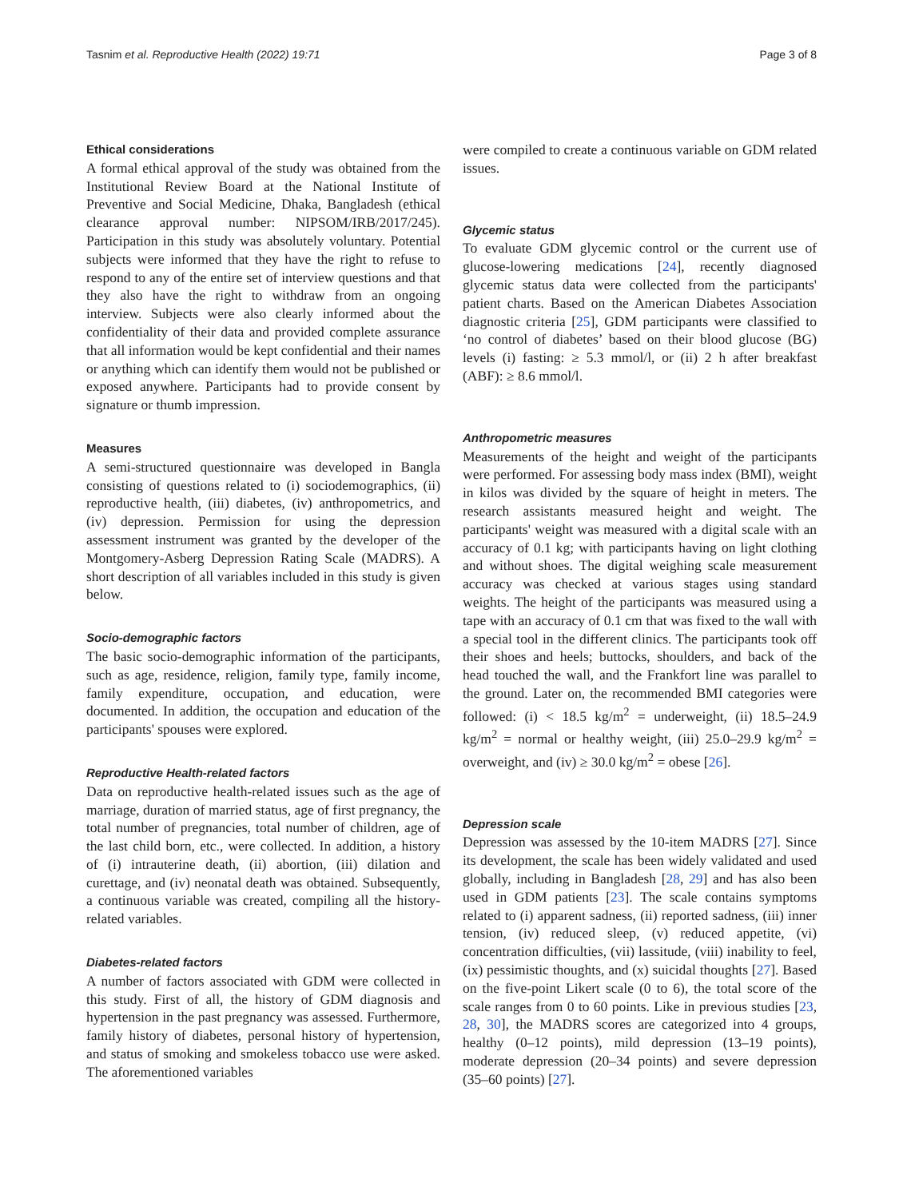Tasnim et al. Reproductive Health (2022) 19:71 Page 3 of 8
Ethical considerations
A formal ethical approval of the study was obtained from the Institutional Review Board at the National Institute of Preventive and Social Medicine, Dhaka, Bangladesh (ethical clearance approval number: NIPSOM/IRB/2017/245). Participation in this study was absolutely voluntary. Potential subjects were informed that they have the right to refuse to respond to any of the entire set of interview questions and that they also have the right to withdraw from an ongoing interview. Subjects were also clearly informed about the confidentiality of their data and provided complete assurance that all information would be kept confidential and their names or anything which can identify them would not be published or exposed anywhere. Participants had to provide consent by signature or thumb impression.
Measures
A semi-structured questionnaire was developed in Bangla consisting of questions related to (i) sociodemographics, (ii) reproductive health, (iii) diabetes, (iv) anthropometrics, and (iv) depression. Permission for using the depression assessment instrument was granted by the developer of the Montgomery-Asberg Depression Rating Scale (MADRS). A short description of all variables included in this study is given below.
Socio-demographic factors
The basic socio-demographic information of the participants, such as age, residence, religion, family type, family income, family expenditure, occupation, and education, were documented. In addition, the occupation and education of the participants' spouses were explored.
Reproductive Health-related factors
Data on reproductive health-related issues such as the age of marriage, duration of married status, age of first pregnancy, the total number of pregnancies, total number of children, age of the last child born, etc., were collected. In addition, a history of (i) intrauterine death, (ii) abortion, (iii) dilation and curettage, and (iv) neonatal death was obtained. Subsequently, a continuous variable was created, compiling all the history-related variables.
Diabetes-related factors
A number of factors associated with GDM were collected in this study. First of all, the history of GDM diagnosis and hypertension in the past pregnancy was assessed. Furthermore, family history of diabetes, personal history of hypertension, and status of smoking and smokeless tobacco use were asked. The aforementioned variables
were compiled to create a continuous variable on GDM related issues.
Glycemic status
To evaluate GDM glycemic control or the current use of glucose-lowering medications [24], recently diagnosed glycemic status data were collected from the participants' patient charts. Based on the American Diabetes Association diagnostic criteria [25], GDM participants were classified to ‘no control of diabetes’ based on their blood glucose (BG) levels (i) fasting: ≥ 5.3 mmol/l, or (ii) 2 h after breakfast (ABF): ≥ 8.6 mmol/l.
Anthropometric measures
Measurements of the height and weight of the participants were performed. For assessing body mass index (BMI), weight in kilos was divided by the square of height in meters. The research assistants measured height and weight. The participants' weight was measured with a digital scale with an accuracy of 0.1 kg; with participants having on light clothing and without shoes. The digital weighing scale measurement accuracy was checked at various stages using standard weights. The height of the participants was measured using a tape with an accuracy of 0.1 cm that was fixed to the wall with a special tool in the different clinics. The participants took off their shoes and heels; buttocks, shoulders, and back of the head touched the wall, and the Frankfort line was parallel to the ground. Later on, the recommended BMI categories were followed: (i) < 18.5 kg/m<sup>2</sup> = underweight, (ii) 18.5–24.9 kg/m<sup>2</sup> = normal or healthy weight, (iii) 25.0–29.9 kg/m<sup>2</sup> = overweight, and (iv) ≥ 30.0 kg/m<sup>2</sup> = obese [26].
Depression scale
Depression was assessed by the 10-item MADRS [27]. Since its development, the scale has been widely validated and used globally, including in Bangladesh [28, 29] and has also been used in GDM patients [23]. The scale contains symptoms related to (i) apparent sadness, (ii) reported sadness, (iii) inner tension, (iv) reduced sleep, (v) reduced appetite, (vi) concentration difficulties, (vii) lassitude, (viii) inability to feel, (ix) pessimistic thoughts, and (x) suicidal thoughts [27]. Based on the five-point Likert scale (0 to 6), the total score of the scale ranges from 0 to 60 points. Like in previous studies [23, 28, 30], the MADRS scores are categorized into 4 groups, healthy (0–12 points), mild depression (13–19 points), moderate depression (20–34 points) and severe depression (35–60 points) [27].